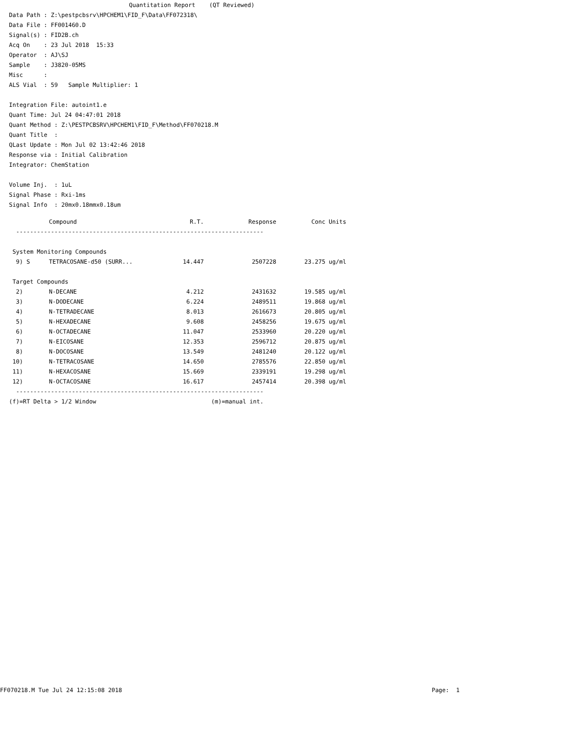Quantitation Report    (QT Reviewed)
Data Path : Z:\pestpcbsrv\HPCHEM1\FID_F\Data\FF072318\
Data File : FF001460.D
Signal(s) : FID2B.ch
Acq On    : 23 Jul 2018  15:33
Operator  : AJ\SJ
Sample    : J3820-05MS
Misc      :
ALS Vial  : 59   Sample Multiplier: 1

Integration File: autoint1.e
Quant Time: Jul 24 04:47:01 2018
Quant Method : Z:\PESTPCBSRV\HPCHEM1\FID_F\Method\FF070218.M
Quant Title  :
QLast Update : Mon Jul 02 13:42:46 2018
Response via : Initial Calibration
Integrator: ChemStation

Volume Inj.  : 1uL
Signal Phase : Rxi-1ms
Signal Info  : 20mx0.18mmx0.18um
| | Compound | R.T. | Response | Conc Units |
| --- | --- | --- | --- | --- |
| ----------------------------------------------------------------------- | | | | |
| System Monitoring Compounds | | | | |
| 9) S | TETRACOSANE-d50 (SURR... | 14.447 | 2507228 | 23.275 ug/ml |
| Target Compounds | | | | |
| 2) | N-DECANE | 4.212 | 2431632 | 19.585 ug/ml |
| 3) | N-DODECANE | 6.224 | 2489511 | 19.868 ug/ml |
| 4) | N-TETRADECANE | 8.013 | 2616673 | 20.805 ug/ml |
| 5) | N-HEXADECANE | 9.608 | 2458256 | 19.675 ug/ml |
| 6) | N-OCTADECANE | 11.047 | 2533960 | 20.220 ug/ml |
| 7) | N-EICOSANE | 12.353 | 2596712 | 20.875 ug/ml |
| 8) | N-DOCOSANE | 13.549 | 2481240 | 20.122 ug/ml |
| 10) | N-TETRACOSANE | 14.650 | 2785576 | 22.850 ug/ml |
| 11) | N-HEXACOSANE | 15.669 | 2339191 | 19.298 ug/ml |
| 12) | N-OCTACOSANE | 16.617 | 2457414 | 20.398 ug/ml |
| ----------------------------------------------------------------------- | | | | |
(f)=RT Delta > 1/2 Window                                 (m)=manual int.
FF070218.M Tue Jul 24 12:15:08 2018
Page:  1